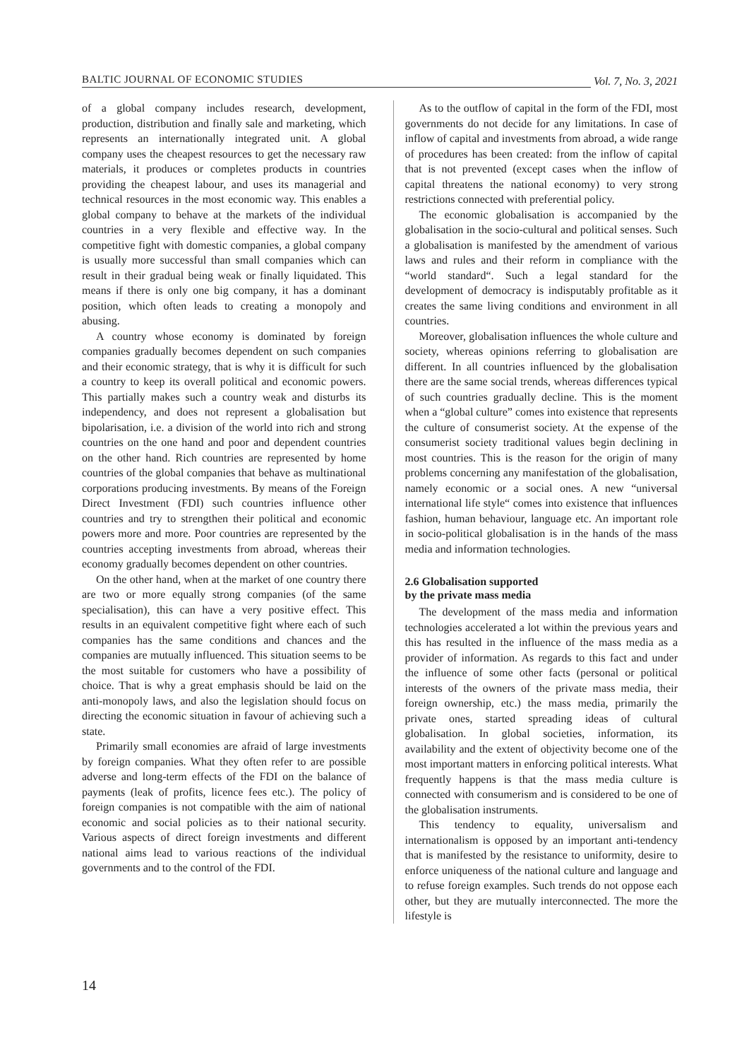BALTIC JOURNAL OF ECONOMIC STUDIES Vol. 7, No. 3, 2021
of a global company includes research, development, production, distribution and finally sale and marketing, which represents an internationally integrated unit. A global company uses the cheapest resources to get the necessary raw materials, it produces or completes products in countries providing the cheapest labour, and uses its managerial and technical resources in the most economic way. This enables a global company to behave at the markets of the individual countries in a very flexible and effective way. In the competitive fight with domestic companies, a global company is usually more successful than small companies which can result in their gradual being weak or finally liquidated. This means if there is only one big company, it has a dominant position, which often leads to creating a monopoly and abusing.
A country whose economy is dominated by foreign companies gradually becomes dependent on such companies and their economic strategy, that is why it is difficult for such a country to keep its overall political and economic powers. This partially makes such a country weak and disturbs its independency, and does not represent a globalisation but bipolarisation, i.e. a division of the world into rich and strong countries on the one hand and poor and dependent countries on the other hand. Rich countries are represented by home countries of the global companies that behave as multinational corporations producing investments. By means of the Foreign Direct Investment (FDI) such countries influence other countries and try to strengthen their political and economic powers more and more. Poor countries are represented by the countries accepting investments from abroad, whereas their economy gradually becomes dependent on other countries.
On the other hand, when at the market of one country there are two or more equally strong companies (of the same specialisation), this can have a very positive effect. This results in an equivalent competitive fight where each of such companies has the same conditions and chances and the companies are mutually influenced. This situation seems to be the most suitable for customers who have a possibility of choice. That is why a great emphasis should be laid on the anti-monopoly laws, and also the legislation should focus on directing the economic situation in favour of achieving such a state.
Primarily small economies are afraid of large investments by foreign companies. What they often refer to are possible adverse and long-term effects of the FDI on the balance of payments (leak of profits, licence fees etc.). The policy of foreign companies is not compatible with the aim of national economic and social policies as to their national security. Various aspects of direct foreign investments and different national aims lead to various reactions of the individual governments and to the control of the FDI.
As to the outflow of capital in the form of the FDI, most governments do not decide for any limitations. In case of inflow of capital and investments from abroad, a wide range of procedures has been created: from the inflow of capital that is not prevented (except cases when the inflow of capital threatens the national economy) to very strong restrictions connected with preferential policy.
The economic globalisation is accompanied by the globalisation in the socio-cultural and political senses. Such a globalisation is manifested by the amendment of various laws and rules and their reform in compliance with the “world standard“. Such a legal standard for the development of democracy is indisputably profitable as it creates the same living conditions and environment in all countries.
Moreover, globalisation influences the whole culture and society, whereas opinions referring to globalisation are different. In all countries influenced by the globalisation there are the same social trends, whereas differences typical of such countries gradually decline. This is the moment when a “global culture” comes into existence that represents the culture of consumerist society. At the expense of the consumerist society traditional values begin declining in most countries. This is the reason for the origin of many problems concerning any manifestation of the globalisation, namely economic or a social ones. A new “universal international life style“ comes into existence that influences fashion, human behaviour, language etc. An important role in socio-political globalisation is in the hands of the mass media and information technologies.
2.6 Globalisation supported
by the private mass media
The development of the mass media and information technologies accelerated a lot within the previous years and this has resulted in the influence of the mass media as a provider of information. As regards to this fact and under the influence of some other facts (personal or political interests of the owners of the private mass media, their foreign ownership, etc.) the mass media, primarily the private ones, started spreading ideas of cultural globalisation. In global societies, information, its availability and the extent of objectivity become one of the most important matters in enforcing political interests. What frequently happens is that the mass media culture is connected with consumerism and is considered to be one of the globalisation instruments.
This tendency to equality, universalism and internationalism is opposed by an important anti-tendency that is manifested by the resistance to uniformity, desire to enforce uniqueness of the national culture and language and to refuse foreign examples. Such trends do not oppose each other, but they are mutually interconnected. The more the lifestyle is
14